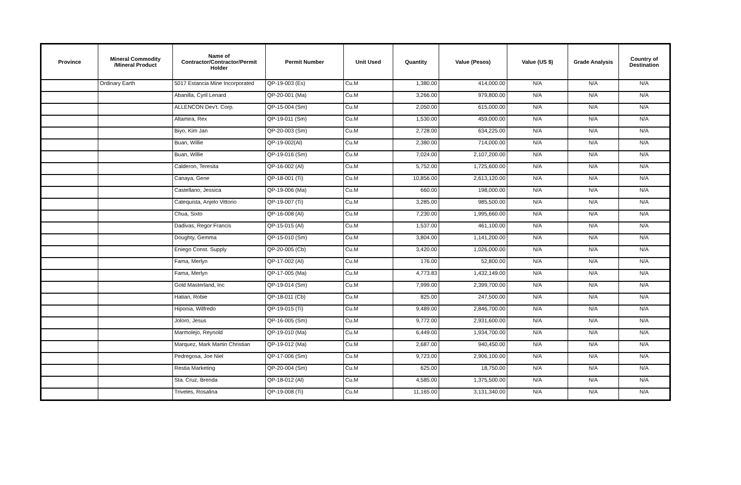| Province | Mineral Commodity /Mineral Product | Name of Contractor/Contractor/Permit Holder | Permit Number | Unit Used | Quantity | Value (Pesos) | Value (US $) | Grade Analysis | Country of Destination |
| --- | --- | --- | --- | --- | --- | --- | --- | --- | --- |
| | Ordinary Earth | 5017 Estancia Mine Incorporated | QP-19-003 (Es) | Cu.M | 1,380.00 | 414,000.00 | N/A | N/A | N/A |
| | | Abanilla, Cyril Lenard | QP-20-001 (Ma) | Cu.M | 3,266.00 | 979,800.00 | N/A | N/A | N/A |
| | | ALLENCON Dev't. Corp. | QP-15-004 (Sm) | Cu.M | 2,050.00 | 615,000.00 | N/A | N/A | N/A |
| | | Altamira, Rex | QP-19-011 (Sm) | Cu.M | 1,530.00 | 459,000.00 | N/A | N/A | N/A |
| | | Biyo, Kim Jan | QP-20-003 (Sm) | Cu.M | 2,728.00 | 634,225.00 | N/A | N/A | N/A |
| | | Buan, Willie | QP-19-002(Al) | Cu.M | 2,380.00 | 714,000.00 | N/A | N/A | N/A |
| | | Buan, Willie | QP-19-016 (Sm) | Cu.M | 7,024.00 | 2,107,200.00 | N/A | N/A | N/A |
| | | Calderon, Teresita | QP-16-002 (Al) | Cu.M | 5,752.00 | 1,725,600.00 | N/A | N/A | N/A |
| | | Canaya, Gene | QP-18-001 (Ti) | Cu.M | 10,856.00 | 2,613,120.00 | N/A | N/A | N/A |
| | | Castellano, Jessica | QP-19-006 (Ma) | Cu.M | 660.00 | 198,000.00 | N/A | N/A | N/A |
| | | Catequista, Anjelo Vittorio | QP-19-007 (Ti) | Cu.M | 3,285.00 | 985,500.00 | N/A | N/A | N/A |
| | | Chua, Sixto | QP-16-008 (Al) | Cu.M | 7,230.00 | 1,995,660.00 | N/A | N/A | N/A |
| | | Dadivas, Regor Francis | QP-15-015 (Al) | Cu.M | 1,537.00 | 461,100.00 | N/A | N/A | N/A |
| | | Doughty, Gemma | QP-15-010 (Sm) | Cu.M | 3,804.00 | 1,141,200.00 | N/A | N/A | N/A |
| | | Eniego Const. Supply | QP-20-005 (Cb) | Cu.M | 3,420.00 | 1,026,000.00 | N/A | N/A | N/A |
| | | Fama, Merlyn | QP-17-002 (Al) | Cu.M | 176.00 | 52,800.00 | N/A | N/A | N/A |
| | | Fama, Merlyn | QP-17-005 (Ma) | Cu.M | 4,773.83 | 1,432,149.00 | N/A | N/A | N/A |
| | | Gold Masterland, Inc | QP-19-014 (Sm) | Cu.M | 7,999.00 | 2,399,700.00 | N/A | N/A | N/A |
| | | Hatian, Robie | QP-18-011 (Cb) | Cu.M | 825.00 | 247,500.00 | N/A | N/A | N/A |
| | | Hiponia, Wilfredo | QP-19-015 (Ti) | Cu.M | 9,489.00 | 2,846,700.00 | N/A | N/A | N/A |
| | | Joloro, Jesus | QP-16-005 (Sm) | Cu.M | 9,772.00 | 2,931,600.00 | N/A | N/A | N/A |
| | | Marmolejo, Reynold | QP-19-010 (Ma) | Cu.M | 6,449.00 | 1,934,700.00 | N/A | N/A | N/A |
| | | Marquez, Mark Martin Christian | QP-19-012 (Ma) | Cu.M | 2,687.00 | 940,450.00 | N/A | N/A | N/A |
| | | Pedregosa, Joe Niel | QP-17-006 (Sm) | Cu.M | 9,723.00 | 2,906,100.00 | N/A | N/A | N/A |
| | | Restia Marketing | QP-20-004 (Sm) | Cu.M | 625.00 | 18,750.00 | N/A | N/A | N/A |
| | | Sta. Cruz, Brenda | QP-18-012 (Al) | Cu.M | 4,585.00 | 1,375,500.00 | N/A | N/A | N/A |
| | | Triveles, Rosalina | QP-19-008 (Ti) | Cu.M | 11,165.00 | 3,131,340.00 | N/A | N/A | N/A |